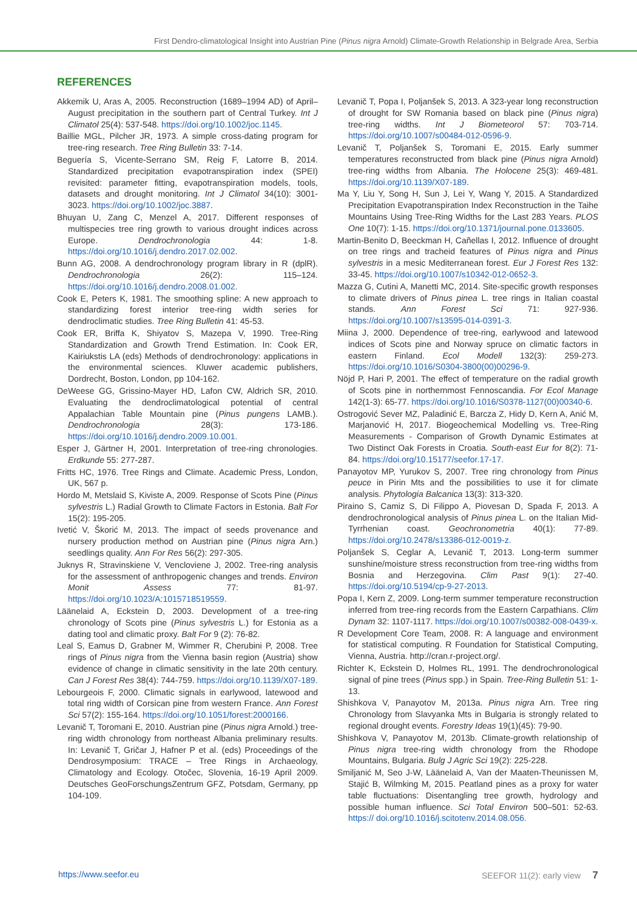First Dendro-climatological Insight into Austrian Pine (Pinus nigra Arnold) Climate-Growth Relationship in Belgrade Area, Serbia
REFERENCES
Akkemik U, Aras A, 2005. Reconstruction (1689–1994 AD) of April–August precipitation in the southern part of Central Turkey. Int J Climatol 25(4): 537-548. https://doi.org/10.1002/joc.1145.
Baillie MGL, Pilcher JR, 1973. A simple cross-dating program for tree-ring research. Tree Ring Bulletin 33: 7-14.
Beguería S, Vicente-Serrano SM, Reig F, Latorre B, 2014. Standardized precipitation evapotranspiration index (SPEI) revisited: parameter fitting, evapotranspiration models, tools, datasets and drought monitoring. Int J Climatol 34(10): 3001-3023. https://doi.org/10.1002/joc.3887.
Bhuyan U, Zang C, Menzel A, 2017. Different responses of multispecies tree ring growth to various drought indices across Europe. Dendrochronologia 44: 1-8. https://doi.org/10.1016/j.dendro.2017.02.002.
Bunn AG, 2008. A dendrochronology program library in R (dplR). Dendrochronologia 26(2): 115–124. https://doi.org/10.1016/j.dendro.2008.01.002.
Cook E, Peters K, 1981. The smoothing spline: A new approach to standardizing forest interior tree-ring width series for dendroclimatic studies. Tree Ring Bulletin 41: 45-53.
Cook ER, Briffa K, Shiyatov S, Mazepa V, 1990. Tree-Ring Standardization and Growth Trend Estimation. In: Cook ER, Kairiukstis LA (eds) Methods of dendrochronology: applications in the environmental sciences. Kluwer academic publishers, Dordrecht, Boston, London, pp 104-162.
DeWeese GG, Grissino-Mayer HD, Lafon CW, Aldrich SR, 2010. Evaluating the dendroclimatological potential of central Appalachian Table Mountain pine (Pinus pungens LAMB.). Dendrochronologia 28(3): 173-186. https://doi.org/10.1016/j.dendro.2009.10.001.
Esper J, Gärtner H, 2001. Interpretation of tree-ring chronologies. Erdkunde 55: 277-287.
Fritts HC, 1976. Tree Rings and Climate. Academic Press, London, UK, 567 p.
Hordo M, Metslaid S, Kiviste A, 2009. Response of Scots Pine (Pinus sylvestris L.) Radial Growth to Climate Factors in Estonia. Balt For 15(2): 195-205.
Ivetić V, Škorić M, 2013. The impact of seeds provenance and nursery production method on Austrian pine (Pinus nigra Arn.) seedlings quality. Ann For Res 56(2): 297-305.
Juknys R, Stravinskiene V, Vencloviene J, 2002. Tree-ring analysis for the assessment of anthropogenic changes and trends. Environ Monit Assess 77: 81-97. https://doi.org/10.1023/A:1015718519559.
Läänelaid A, Eckstein D, 2003. Development of a tree-ring chronology of Scots pine (Pinus sylvestris L.) for Estonia as a dating tool and climatic proxy. Balt For 9 (2): 76-82.
Leal S, Eamus D, Grabner M, Wimmer R, Cherubini P, 2008. Tree rings of Pinus nigra from the Vienna basin region (Austria) show evidence of change in climatic sensitivity in the late 20th century. Can J Forest Res 38(4): 744-759. https://doi.org/10.1139/X07-189.
Lebourgeois F, 2000. Climatic signals in earlywood, latewood and total ring width of Corsican pine from western France. Ann Forest Sci 57(2): 155-164. https://doi.org/10.1051/forest:2000166.
Levanič T, Toromani E, 2010. Austrian pine (Pinus nigra Arnold.) tree-ring width chronology from northeast Albania preliminary results. In: Levanič T, Gričar J, Hafner P et al. (eds) Proceedings of the Dendrosymposium: TRACE – Tree Rings in Archaeology, Climatology and Ecology. Otočec, Slovenia, 16-19 April 2009. Deutsches GeoForschungsZentrum GFZ, Potsdam, Germany, pp 104-109.
Levanič T, Popa I, Poljanšek S, 2013. A 323-year long reconstruction of drought for SW Romania based on black pine (Pinus nigra) tree-ring widths. Int J Biometeorol 57: 703-714. https://doi.org/10.1007/s00484-012-0596-9.
Levanič T, Poljanšek S, Toromani E, 2015. Early summer temperatures reconstructed from black pine (Pinus nigra Arnold) tree-ring widths from Albania. The Holocene 25(3): 469-481. https://doi.org/10.1139/X07-189.
Ma Y, Liu Y, Song H, Sun J, Lei Y, Wang Y, 2015. A Standardized Precipitation Evapotranspiration Index Reconstruction in the Taihe Mountains Using Tree-Ring Widths for the Last 283 Years. PLOS One 10(7): 1-15. https://doi.org/10.1371/journal.pone.0133605.
Martin-Benito D, Beeckman H, Cañellas I, 2012. Influence of drought on tree rings and tracheid features of Pinus nigra and Pinus sylvestris in a mesic Mediterranean forest. Eur J Forest Res 132: 33-45. https://doi.org/10.1007/s10342-012-0652-3.
Mazza G, Cutini A, Manetti MC, 2014. Site-specific growth responses to climate drivers of Pinus pinea L. tree rings in Italian coastal stands. Ann Forest Sci 71: 927-936. https://doi.org/10.1007/s13595-014-0391-3.
Miina J, 2000. Dependence of tree-ring, earlywood and latewood indices of Scots pine and Norway spruce on climatic factors in eastern Finland. Ecol Modell 132(3): 259-273. https://doi.org/10.1016/S0304-3800(00)00296-9.
Nöjd P, Hari P, 2001. The effect of temperature on the radial growth of Scots pine in northernmost Fennoscandia. For Ecol Manage 142(1-3): 65-77. https://doi.org/10.1016/S0378-1127(00)00340-6.
Ostrogović Sever MZ, Paladinić E, Barcza Z, Hidy D, Kern A, Anić M, Marjanović H, 2017. Biogeochemical Modelling vs. Tree-Ring Measurements - Comparison of Growth Dynamic Estimates at Two Distinct Oak Forests in Croatia. South-east Eur for 8(2): 71-84. https://doi.org/10.15177/seefor.17-17.
Panayotov MP, Yurukov S, 2007. Tree ring chronology from Pinus peuce in Pirin Mts and the possibilities to use it for climate analysis. Phytologia Balcanica 13(3): 313-320.
Piraino S, Camiz S, Di Filippo A, Piovesan D, Spada F, 2013. A dendrochronological analysis of Pinus pinea L. on the Italian Mid-Tyrrhenian coast. Geochronometria 40(1): 77-89. https://doi.org/10.2478/s13386-012-0019-z.
Poljanšek S, Ceglar A, Levanič T, 2013. Long-term summer sunshine/moisture stress reconstruction from tree-ring widths from Bosnia and Herzegovina. Clim Past 9(1): 27-40. https://doi.org/10.5194/cp-9-27-2013.
Popa I, Kern Z, 2009. Long-term summer temperature reconstruction inferred from tree-ring records from the Eastern Carpathians. Clim Dynam 32: 1107-1117. https://doi.org/10.1007/s00382-008-0439-x.
R Development Core Team, 2008. R: A language and environment for statistical computing. R Foundation for Statistical Computing, Vienna, Austria. http://cran.r-project.org/.
Richter K, Eckstein D, Holmes RL, 1991. The dendrochronological signal of pine trees (Pinus spp.) in Spain. Tree-Ring Bulletin 51: 1-13.
Shishkova V, Panayotov M, 2013a. Pinus nigra Arn. Tree ring Chronology from Slavyanka Mts in Bulgaria is strongly related to regional drought events. Forestry Ideas 19(1)(45): 79-90.
Shishkova V, Panayotov M, 2013b. Climate-growth relationship of Pinus nigra tree-ring width chronology from the Rhodope Mountains, Bulgaria. Bulg J Agric Sci 19(2): 225-228.
Smiljanić M, Seo J-W, Läänelaid A, Van der Maaten-Theunissen M, Stajić B, Wilmking M, 2015. Peatland pines as a proxy for water table fluctuations: Disentangling tree growth, hydrology and possible human influence. Sci Total Environ 500–501: 52-63. https:// doi.org/10.1016/j.scitotenv.2014.08.056.
https://www.seefor.eu SEEFOR 11(2): early view 7